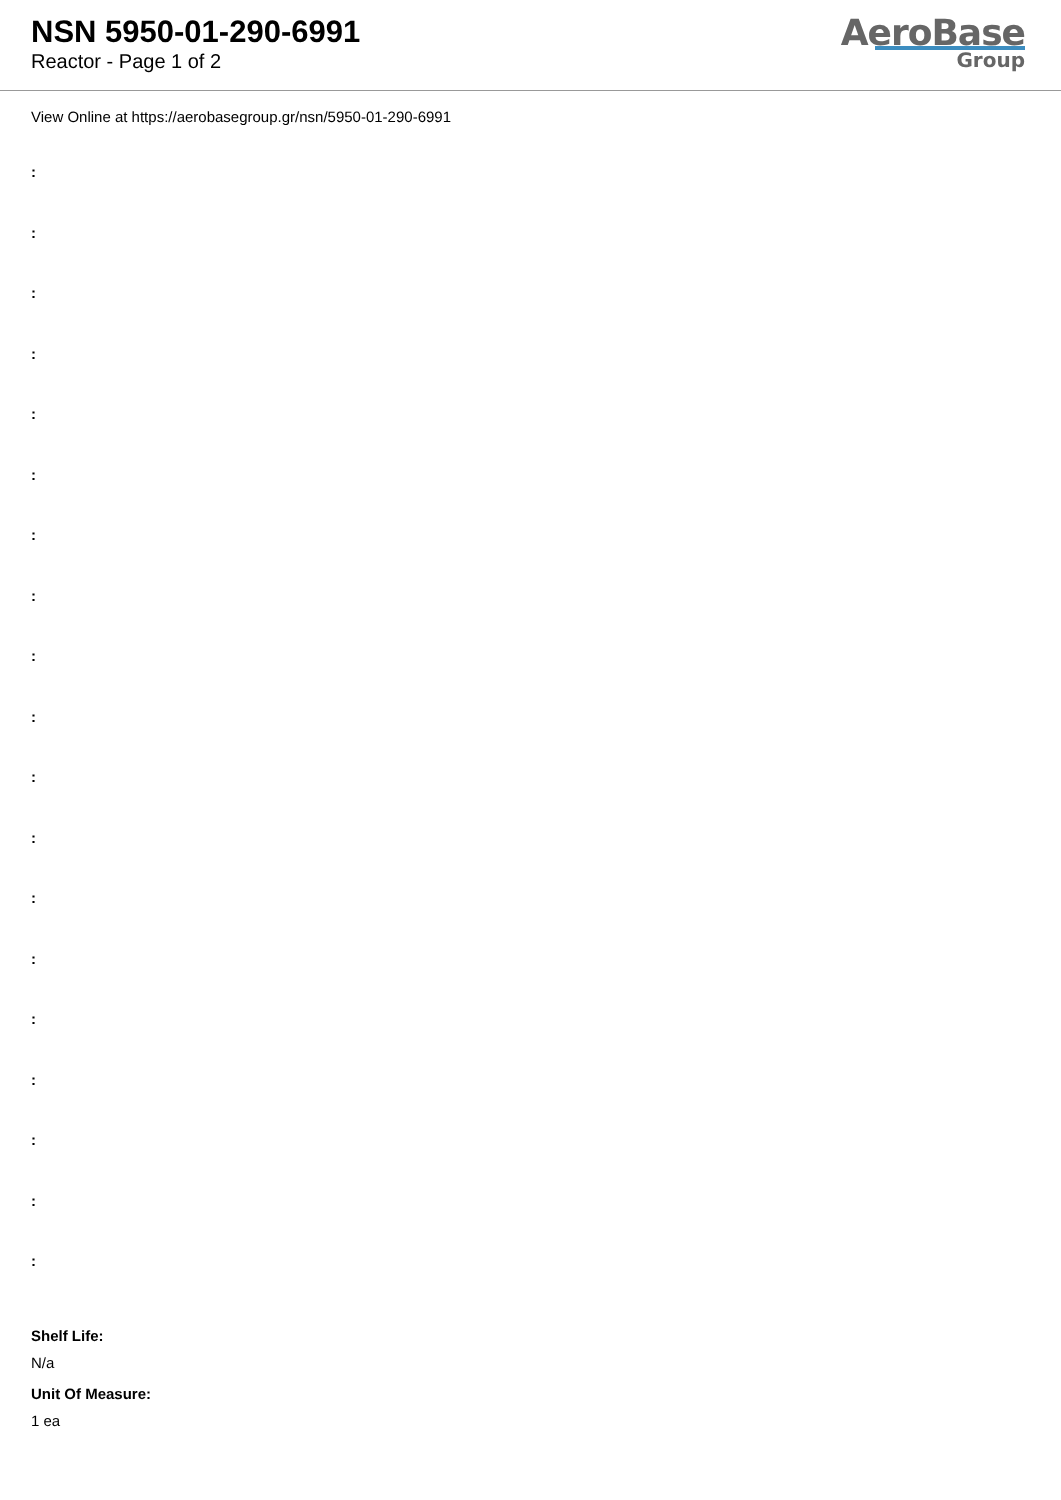NSN 5950-01-290-6991
Reactor - Page 1 of 2
AeroBase
Group
View Online at https://aerobasegroup.gr/nsn/5950-01-290-6991
:
:
:
:
:
:
:
:
:
:
:
:
:
:
:
:
:
:
:
Shelf Life:
N/a
Unit Of Measure:
1 ea